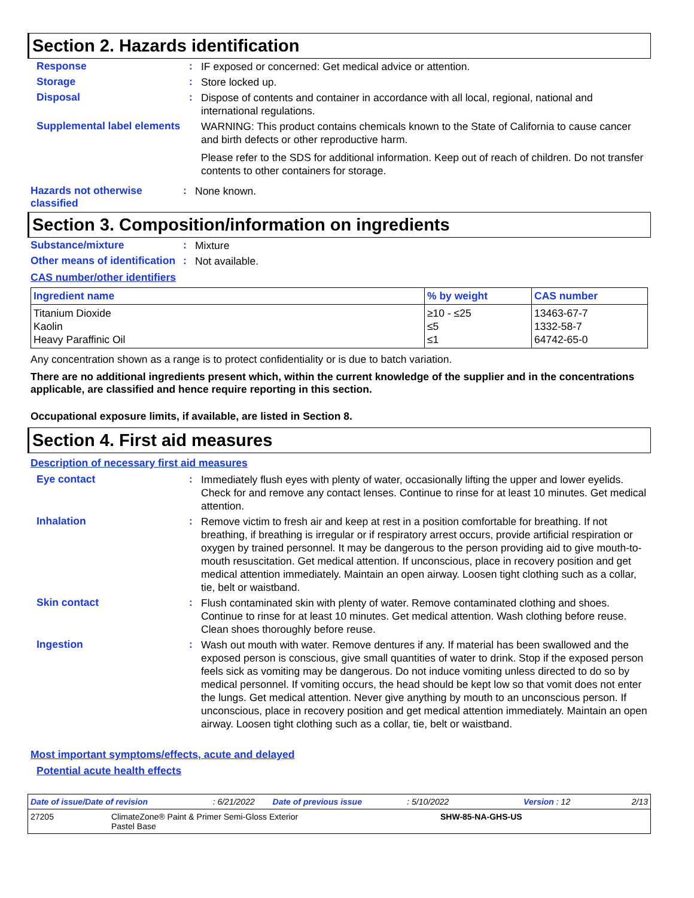Section 2. Hazards identification
Response :
IF exposed or concerned: Get medical advice or attention.
Storage :
Store locked up.
Disposal :
Dispose of contents and container in accordance with all local, regional, national and international regulations.
Supplemental label elements
WARNING: This product contains chemicals known to the State of California to cause cancer and birth defects or other reproductive harm.
Please refer to the SDS for additional information. Keep out of reach of children. Do not transfer contents to other containers for storage.
Hazards not otherwise classified
:
None known.
Section 3. Composition/information on ingredients
Substance/mixture :
Mixture
Other means of identification
:
Not available.
CAS number/other identifiers
| Ingredient name | % by weight | CAS number |
| --- | --- | --- |
| Titanium Dioxide Kaolin Heavy Paraffinic Oil | ≥10 - ≤25 ≤5 ≤1 | 13463-67-7 1332-58-7 64742-65-0 |
Any concentration shown as a range is to protect confidentiality or is due to batch variation.
There are no additional ingredients present which, within the current knowledge of the supplier and in the concentrations applicable, are classified and hence require reporting in this section.
Occupational exposure limits, if available, are listed in Section 8.
Section 4. First aid measures
Description of necessary first aid measures
Eye contact :
Immediately flush eyes with plenty of water, occasionally lifting the upper and lower eyelids. Check for and remove any contact lenses. Continue to rinse for at least 10 minutes. Get medical attention.
Inhalation :
Remove victim to fresh air and keep at rest in a position comfortable for breathing. If not breathing, if breathing is irregular or if respiratory arrest occurs, provide artificial respiration or oxygen by trained personnel. It may be dangerous to the person providing aid to give mouth-to-mouth resuscitation. Get medical attention. If unconscious, place in recovery position and get medical attention immediately. Maintain an open airway. Loosen tight clothing such as a collar, tie, belt or waistband.
Skin contact :
Flush contaminated skin with plenty of water. Remove contaminated clothing and shoes. Continue to rinse for at least 10 minutes. Get medical attention. Wash clothing before reuse. Clean shoes thoroughly before reuse.
Ingestion :
Wash out mouth with water. Remove dentures if any. If material has been swallowed and the exposed person is conscious, give small quantities of water to drink. Stop if the exposed person feels sick as vomiting may be dangerous. Do not induce vomiting unless directed to do so by medical personnel. If vomiting occurs, the head should be kept low so that vomit does not enter the lungs. Get medical attention. Never give anything by mouth to an unconscious person. If unconscious, place in recovery position and get medical attention immediately. Maintain an open airway. Loosen tight clothing such as a collar, tie, belt or waistband.
Most important symptoms/effects, acute and delayed
Potential acute health effects
Date of issue/Date of revision: 6/21/2022 Date of previous issue: 5/10/2022 Version : 12 2/13
27205 ClimateZone® Paint & Primer Semi-Gloss Exterior
Pastel Base SHW-85-NA-GHS-US